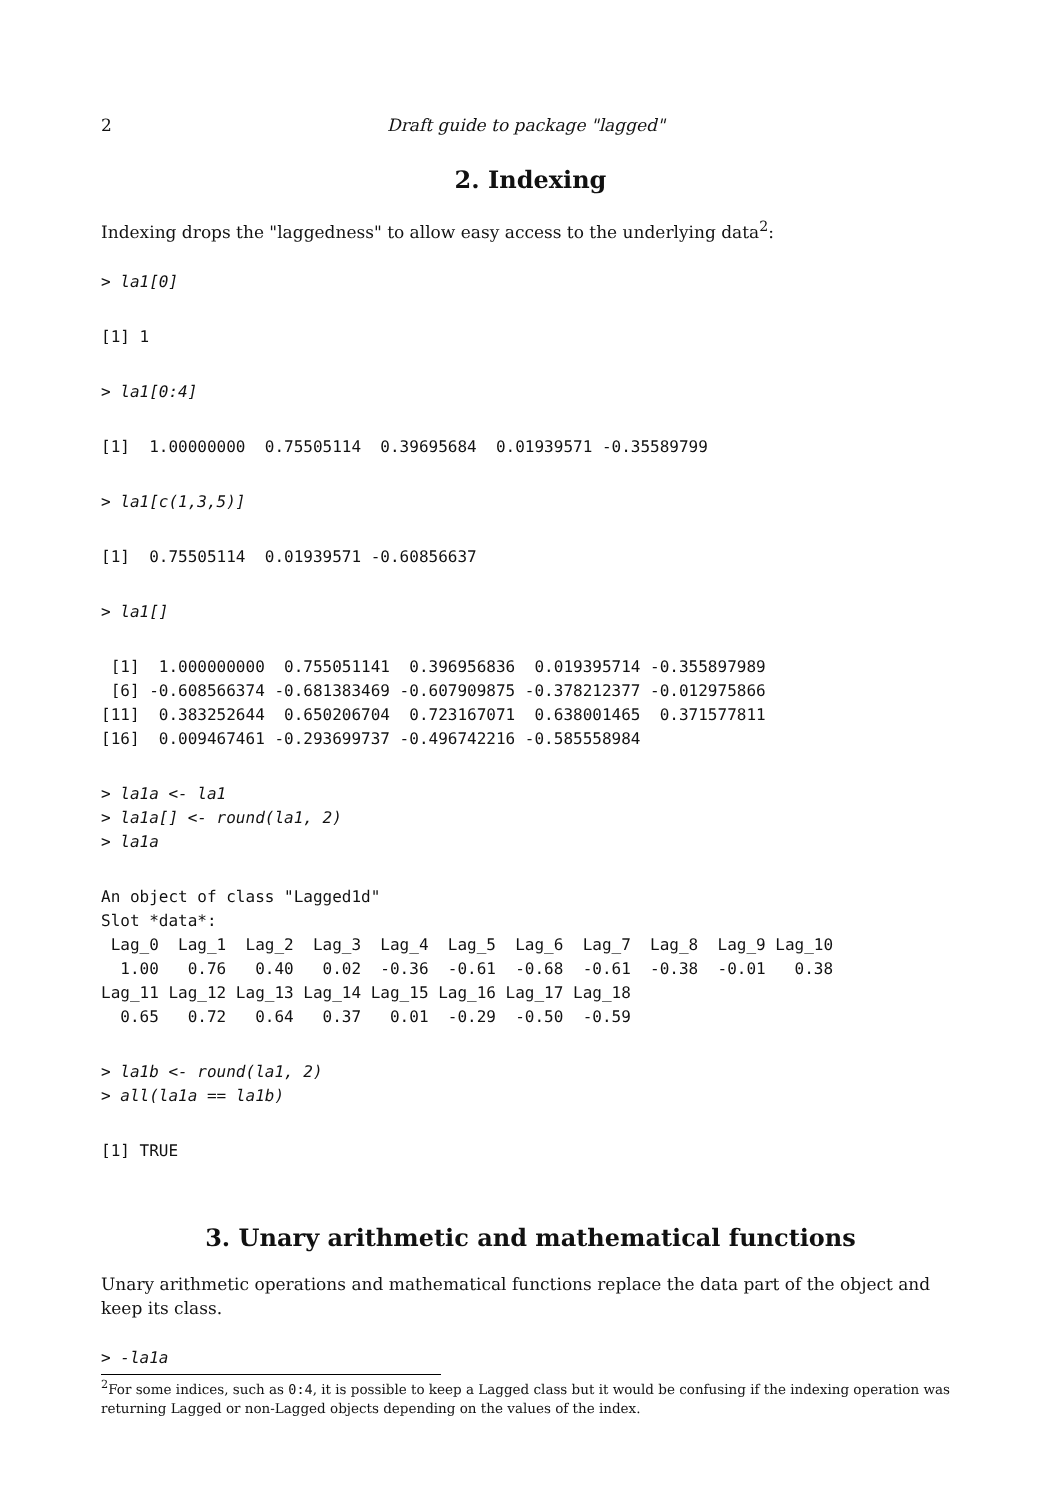2 Draft guide to package "lagged"
2. Indexing
Indexing drops the "laggedness" to allow easy access to the underlying data<sup>2</sup>:
> la1[0]
[1] 1
> la1[0:4]
[1]  1.00000000  0.75505114  0.39695684  0.01939571 -0.35589799
> la1[c(1,3,5)]
[1]  0.75505114  0.01939571 -0.60856637
> la1[]
 [1]  1.000000000  0.755051141  0.396956836  0.019395714 -0.355897989
 [6] -0.608566374 -0.681383469 -0.607909875 -0.378212377 -0.012975866
[11]  0.383252644  0.650206704  0.723167071  0.638001465  0.371577811
[16]  0.009467461 -0.293699737 -0.496742216 -0.585558984
> la1a <- la1
> la1a[] <- round(la1, 2)
> la1a
An object of class "Lagged1d"
Slot *data*:
 Lag_0  Lag_1  Lag_2  Lag_3  Lag_4  Lag_5  Lag_6  Lag_7  Lag_8  Lag_9 Lag_10
  1.00   0.76   0.40   0.02  -0.36  -0.61  -0.68  -0.61  -0.38  -0.01   0.38
Lag_11 Lag_12 Lag_13 Lag_14 Lag_15 Lag_16 Lag_17 Lag_18
  0.65   0.72   0.64   0.37   0.01  -0.29  -0.50  -0.59
> la1b <- round(la1, 2)
> all(la1a == la1b)
[1] TRUE
3. Unary arithmetic and mathematical functions
Unary arithmetic operations and mathematical functions replace the data part of the object and keep its class.
> -la1a
<sup>2</sup> For some indices, such as 0:4, it is possible to keep a Lagged class but it would be confusing if the indexing operation was returning Lagged or non-Lagged objects depending on the values of the index.